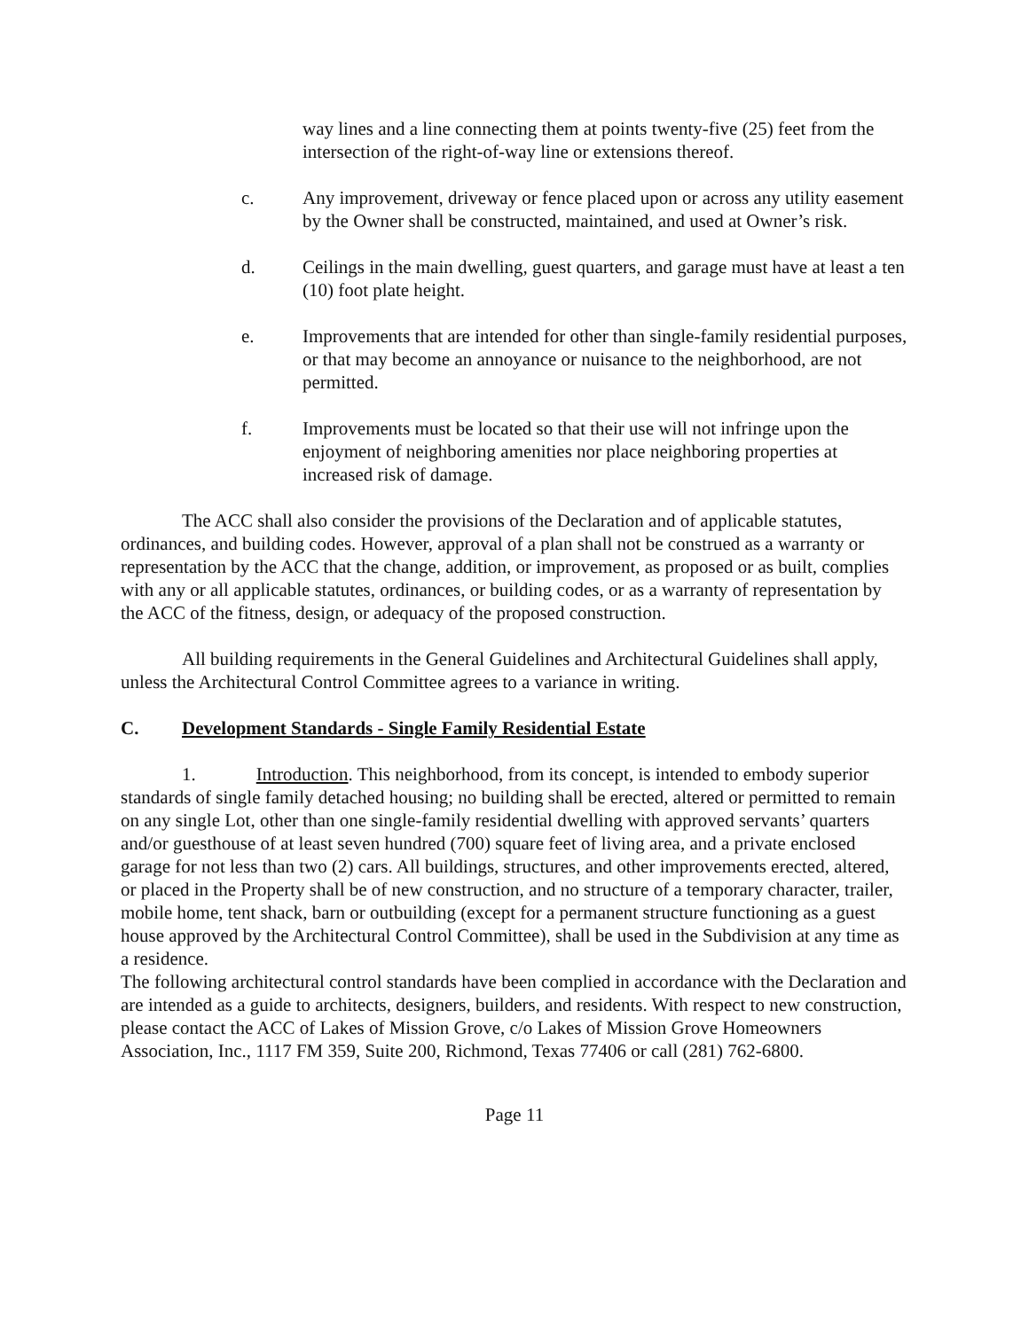way lines and a line connecting them at points twenty-five (25) feet from the intersection of the right-of-way line or extensions thereof.
c. Any improvement, driveway or fence placed upon or across any utility easement by the Owner shall be constructed, maintained, and used at Owner’s risk.
d. Ceilings in the main dwelling, guest quarters, and garage must have at least a ten (10) foot plate height.
e. Improvements that are intended for other than single-family residential purposes, or that may become an annoyance or nuisance to the neighborhood, are not permitted.
f. Improvements must be located so that their use will not infringe upon the enjoyment of neighboring amenities nor place neighboring properties at increased risk of damage.
The ACC shall also consider the provisions of the Declaration and of applicable statutes, ordinances, and building codes. However, approval of a plan shall not be construed as a warranty or representation by the ACC that the change, addition, or improvement, as proposed or as built, complies with any or all applicable statutes, ordinances, or building codes, or as a warranty of representation by the ACC of the fitness, design, or adequacy of the proposed construction.
All building requirements in the General Guidelines and Architectural Guidelines shall apply, unless the Architectural Control Committee agrees to a variance in writing.
C. Development Standards - Single Family Residential Estate
1. Introduction. This neighborhood, from its concept, is intended to embody superior standards of single family detached housing; no building shall be erected, altered or permitted to remain on any single Lot, other than one single-family residential dwelling with approved servants’ quarters and/or guesthouse of at least seven hundred (700) square feet of living area, and a private enclosed garage for not less than two (2) cars. All buildings, structures, and other improvements erected, altered, or placed in the Property shall be of new construction, and no structure of a temporary character, trailer, mobile home, tent shack, barn or outbuilding (except for a permanent structure functioning as a guest house approved by the Architectural Control Committee), shall be used in the Subdivision at any time as a residence.
The following architectural control standards have been complied in accordance with the Declaration and are intended as a guide to architects, designers, builders, and residents. With respect to new construction, please contact the ACC of Lakes of Mission Grove, c/o Lakes of Mission Grove Homeowners Association, Inc., 1117 FM 359, Suite 200, Richmond, Texas 77406 or call (281) 762-6800.
Page 11